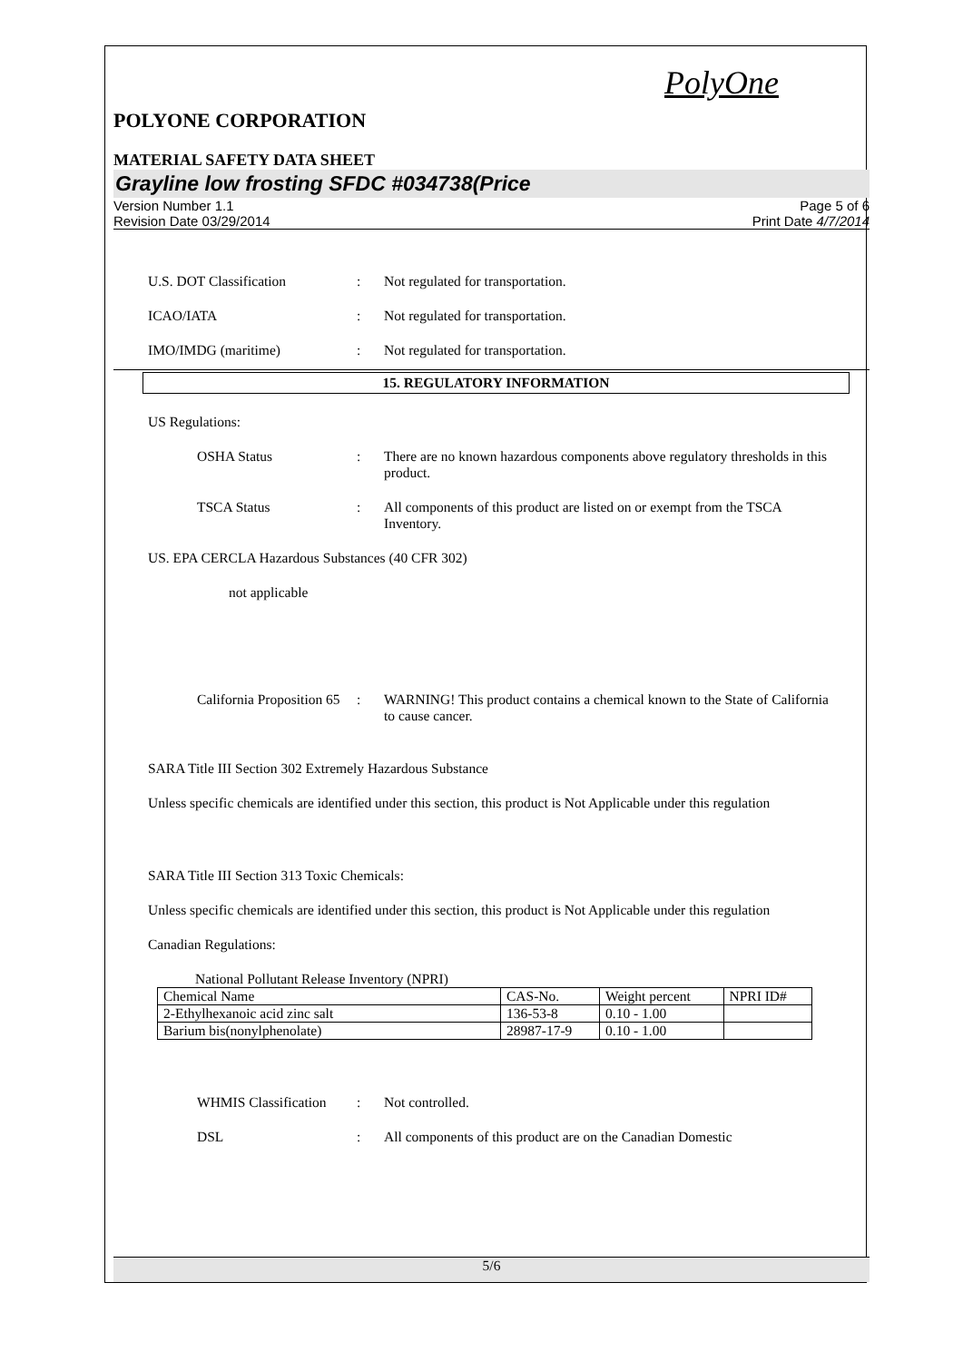PolyOne
POLYONE CORPORATION
MATERIAL SAFETY DATA SHEET
Grayline low frosting SFDC #034738(Price
Version Number 1.1
Revision Date 03/29/2014
Page 5 of 6
Print Date 4/7/2014
U.S. DOT Classification : Not regulated for transportation.
ICAO/IATA : Not regulated for transportation.
IMO/IMDG (maritime) : Not regulated for transportation.
15. REGULATORY INFORMATION
US Regulations:
OSHA Status : There are no known hazardous components above regulatory thresholds in this product.
TSCA Status : All components of this product are listed on or exempt from the TSCA Inventory.
US. EPA CERCLA Hazardous Substances (40 CFR 302)
not applicable
California Proposition 65
: WARNING! This product contains a chemical known to the State of California to cause cancer.
SARA Title III Section 302 Extremely Hazardous Substance
Unless specific chemicals are identified under this section, this product is Not Applicable under this regulation
SARA Title III Section 313 Toxic Chemicals:
Unless specific chemicals are identified under this section, this product is Not Applicable under this regulation
Canadian Regulations:
National Pollutant Release Inventory (NPRI)
| Chemical Name | CAS-No. | Weight percent | NPRI ID# |
| 2-Ethylhexanoic acid zinc salt | 136-53-8 | 0.10 - 1.00 | |
| Barium bis(nonylphenolate) | 28987-17-9 | 0.10 - 1.00 | |
WHMIS Classification
: Not controlled.
DSL : All components of this product are on the Canadian Domestic
5/6